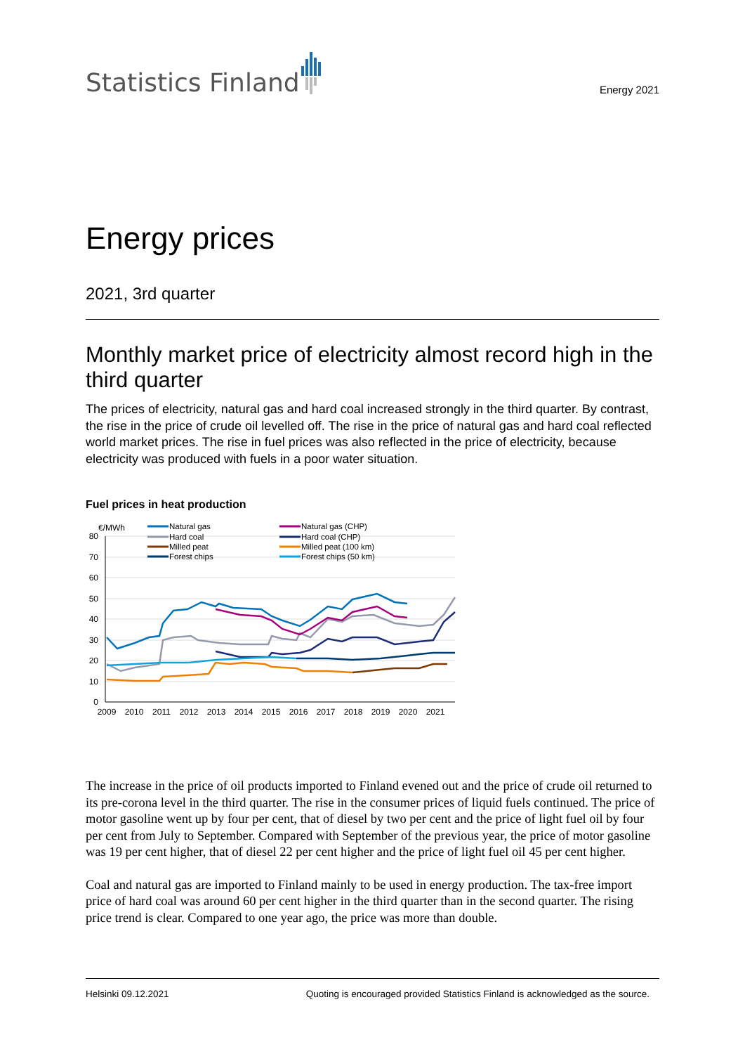Statistics Finland
Energy 2021
Energy prices
2021, 3rd quarter
Monthly market price of electricity almost record high in the third quarter
The prices of electricity, natural gas and hard coal increased strongly in the third quarter. By contrast, the rise in the price of crude oil levelled off. The rise in the price of natural gas and hard coal reflected world market prices. The rise in fuel prices was also reflected in the price of electricity, because electricity was produced with fuels in a poor water situation.
Fuel prices in heat production
€/MWh
80
70
60
50
40
30
20
10
0
2009
2010
2011
2012
2013
2014
2015
2016
2017
2018
2019
2020
2021
Natural gas
Hard coal
Milled peat
Forest chips
Natural gas (CHP)
Hard coal (CHP)
Milled peat (100 km)
Forest chips (50 km)
The increase in the price of oil products imported to Finland evened out and the price of crude oil returned to its pre-corona level in the third quarter. The rise in the consumer prices of liquid fuels continued. The price of motor gasoline went up by four per cent, that of diesel by two per cent and the price of light fuel oil by four per cent from July to September. Compared with September of the previous year, the price of motor gasoline was 19 per cent higher, that of diesel 22 per cent higher and the price of light fuel oil 45 per cent higher.
Coal and natural gas are imported to Finland mainly to be used in energy production. The tax-free import price of hard coal was around 60 per cent higher in the third quarter than in the second quarter. The rising price trend is clear. Compared to one year ago, the price was more than double.
Helsinki 09.12.2021 Quoting is encouraged provided Statistics Finland is acknowledged as the source.